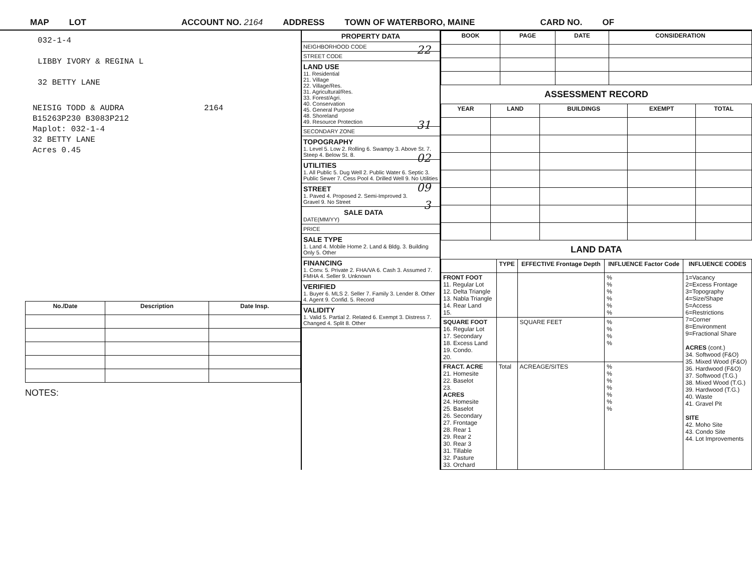MAP LOT ACCOUNT NO. 2164 ADDRESS TOWN OF WATERBORO, MAINE CARD NO. OF
032-1-4
LIBBY IVORY & REGINA L
32 BETTY LANE
NEISIG TODD & AUDRA 2164
B15263P230 B3083P212
Maplot: 032-1-4
32 BETTY LANE
Acres 0.45
| No./Date | Description | Date Insp. |
| --- | --- | --- |
NOTES:
PROPERTY DATA
NEIGHBORHOOD CODE 22
STREET CODE
LAND USE
11. Residential
21. Village
22. Village/Res.
31. Agricultural/Res.
33. Forest/Agri.
40. Conservation
45. General Purpose
48. Shoreland
49. Resource Protection 31
SECONDARY ZONE
TOPOGRAPHY
1. Level 5. Low 2. Rolling 6. Swampy 3. Above St. 7. Steep 4. Below St. 8. 02
UTILITIES
1. All Public 5. Dug Well 2. Public Water 6. Septic 3. Public Sewer 7. Cess Pool 4. Drilled Well 9. No Utilities 09
STREET
1. Paved 4. Proposed 2. Semi-Improved 3. Gravel 9. No Street 3
SALE DATA
DATE(MM/YY)
PRICE
SALE TYPE
1. Land 4. Mobile Home 2. Land & Bldg. 3. Building Only 5. Other
FINANCING
1. Conv. 5. Private 2. FHA/VA 6. Cash 3. Assumed 7. FMHA 4. Seller 9. Unknown
VERIFIED
1. Buyer 6. MLS 2. Seller 7. Family 3. Lender 8. Other 4. Agent 9. Confid. 5. Record
VALIDITY
1. Valid 5. Partial 2. Related 6. Exempt 3. Distress 7. Changed 4. Split 8. Other
| BOOK | PAGE | DATE | CONSIDERATION |
| --- | --- | --- | --- |
ASSESSMENT RECORD
| YEAR | LAND | BUILDINGS | EXEMPT | TOTAL |
| --- | --- | --- | --- | --- |
LAND DATA
| | TYPE | EFFECTIVE Frontage Depth | INFLUENCE Factor Code | INFLUENCE CODES |
| --- | --- | --- | --- | --- |
| FRONT FOOT 11. Regular Lot 12. Delta Triangle 13. Nabla Triangle 14. Rear Land 15. | | | % % % % % % | 1=Vacancy 2=Excess Frontage 3=Topography 4=Size/Shape 5=Access 6=Restrictions 7=Corner 8=Environment 9=Fractional Share ACRES (cont.) 34. Softwood (F&O) 35. Mixed Wood (F&O) 36. Hardwood (F&O) 37. Softwood (T.G.) 38. Mixed Wood (T.G.) 39. Hardwood (T.G.) 40. Waste 41. Gravel Pit SITE 42. Moho Site 43. Condo Site 44. Lot Improvements |
| SQUARE FOOT 16. Regular Lot 17. Secondary 18. Excess Land 19. Condo. 20. | | SQUARE FEET | % % % % | |
| FRACT. ACRE 21. Homesite 22. Baselot 23. ACRES 24. Homesite 25. Baselot 26. Secondary 27. Frontage 28. Rear 1 29. Rear 2 30. Rear 3 31. Tillable 32. Pasture 33. Orchard | Total | ACREAGE/SITES | % % % % % % % | |